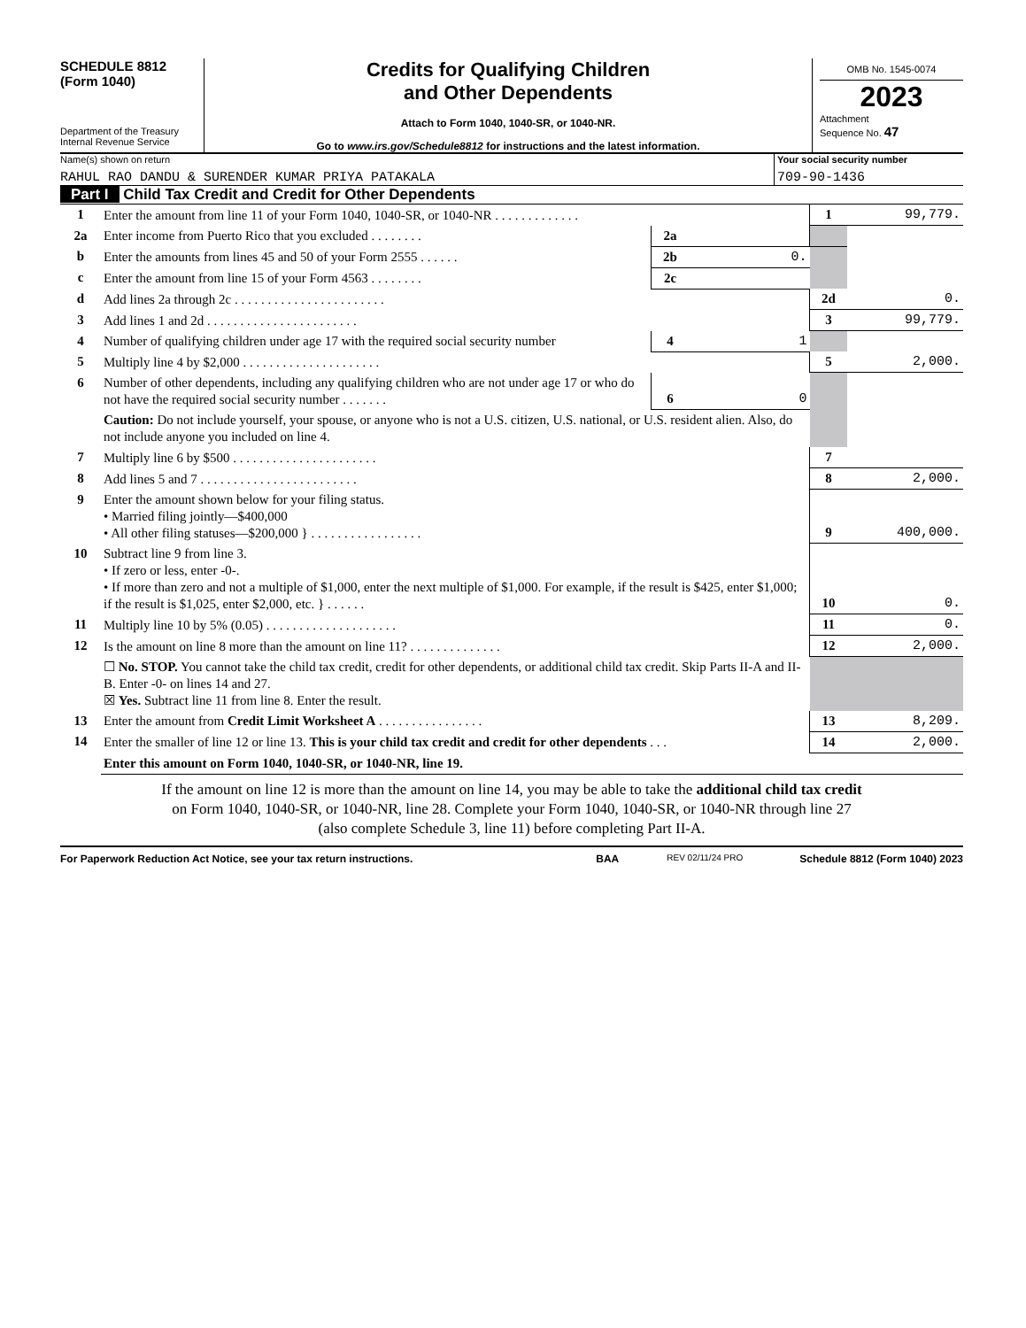SCHEDULE 8812
(Form 1040)
Department of the Treasury
Internal Revenue Service
Credits for Qualifying Children
and Other Dependents
Attach to Form 1040, 1040-SR, or 1040-NR.
Go to www.irs.gov/Schedule8812 for instructions and the latest information.
OMB No. 1545-0074
2023
Attachment
Sequence No. 47
Name(s) shown on return
RAHUL RAO DANDU & SURENDER KUMAR PRIYA PATAKALA
Your social security number
709-90-1436
Part I Child Tax Credit and Credit for Other Dependents
| 1 | Enter the amount from line 11 of your Form 1040, 1040-SR, or 1040-NR . . . . . . . . . . . . . | | | 1 | 99,779. |
| 2a | Enter income from Puerto Rico that you excluded . . . . . . . . | 2a | | | |
| b | Enter the amounts from lines 45 and 50 of your Form 2555 . . . . . . | 2b | 0. | | |
| c | Enter the amount from line 15 of your Form 4563 . . . . . . . . | 2c | | | |
| d | Add lines 2a through 2c . . . . . . . . . . . . . . . . . . . . . . . | | | 2d | 0. |
| 3 | Add lines 1 and 2d . . . . . . . . . . . . . . . . . . . . . . . | | | 3 | 99,779. |
| 4 | Number of qualifying children under age 17 with the required social security number | 4 | 1 | | |
| 5 | Multiply line 4 by $2,000 . . . . . . . . . . . . . . . . . . . . . | | | 5 | 2,000. |
| 6 | Number of other dependents, including any qualifying children who are not under age 17 or who do not have the required social security number . . . . . . . | 6 | 0 | | |
| | Caution: Do not include yourself, your spouse, or anyone who is not a U.S. citizen, U.S. national, or U.S. resident alien. Also, do not include anyone you included on line 4. | | | | |
| 7 | Multiply line 6 by $500 . . . . . . . . . . . . . . . . . . . . . . | | | 7 | |
| 8 | Add lines 5 and 7 . . . . . . . . . . . . . . . . . . . . . . . . | | | 8 | 2,000. |
| 9 | Enter the amount shown below for your filing status. • Married filing jointly—$400,000 • All other filing statuses—$200,000 } . . . . . . . . . . . . . . . . . | | | 9 | 400,000. |
| 10 | Subtract line 9 from line 3. • If zero or less, enter -0-. • If more than zero and not a multiple of $1,000, enter the next multiple of $1,000. For example, if the result is $425, enter $1,000; if the result is $1,025, enter $2,000, etc. } . . . . . . | | | 10 | 0. |
| 11 | Multiply line 10 by 5% (0.05) . . . . . . . . . . . . . . . . . . . . | | | 11 | 0. |
| 12 | Is the amount on line 8 more than the amount on line 11? . . . . . . . . . . . . . . | | | 12 | 2,000. |
| | ☐ No. STOP. You cannot take the child tax credit, credit for other dependents, or additional child tax credit. Skip Parts II-A and II-B. Enter -0- on lines 14 and 27. ☒ Yes. Subtract line 11 from line 8. Enter the result. | | | | |
| 13 | Enter the amount from Credit Limit Worksheet A . . . . . . . . . . . . . . . . | | | 13 | 8,209. |
| 14 | Enter the smaller of line 12 or line 13. This is your child tax credit and credit for other dependents . . . | | | 14 | 2,000. |
| | Enter this amount on Form 1040, 1040-SR, or 1040-NR, line 19. | | | | |
If the amount on line 12 is more than the amount on line 14, you may be able to take the additional child tax credit
on Form 1040, 1040-SR, or 1040-NR, line 28. Complete your Form 1040, 1040-SR, or 1040-NR through line 27
(also complete Schedule 3, line 11) before completing Part II-A.
For Paperwork Reduction Act Notice, see your tax return instructions. BAA REV 02/11/24 PRO Schedule 8812 (Form 1040) 2023